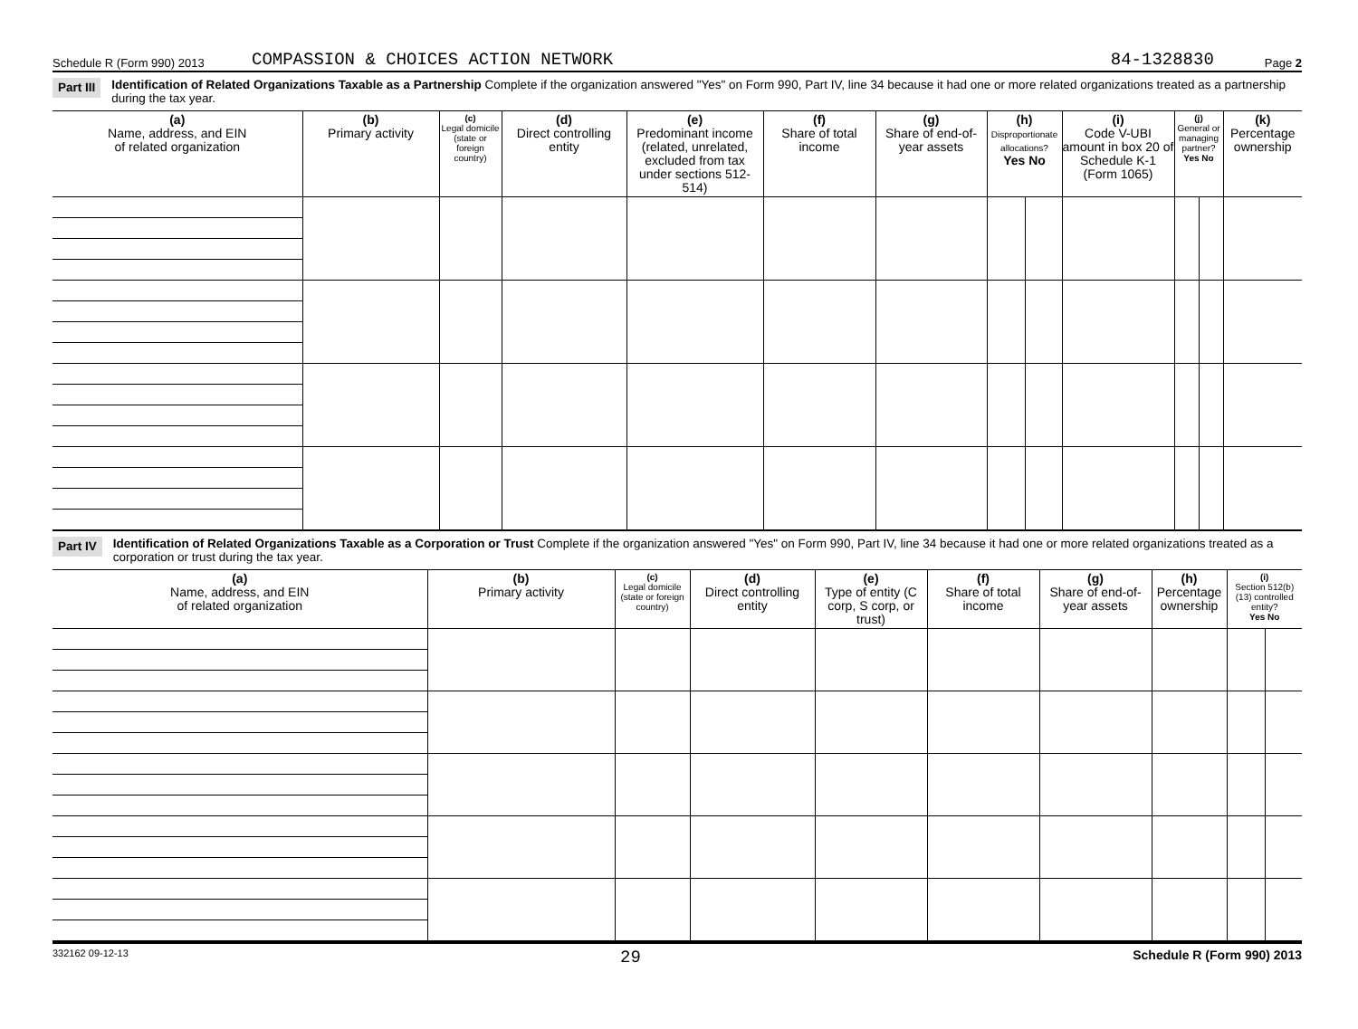Schedule R (Form 990) 2013 COMPASSION & CHOICES ACTION NETWORK 84-1328830 Page 2
Part III Identification of Related Organizations Taxable as a Partnership Complete if the organization answered "Yes" on Form 990, Part IV, line 34 because it had one or more related organizations treated as a partnership during the tax year.
| (a) Name, address, and EIN of related organization | (b) Primary activity | (c) Legal domicile (state or foreign country) | (d) Direct controlling entity | (e) Predominant income (related, unrelated, excluded from tax under sections 512-514) | (f) Share of total income | (g) Share of end-of-year assets | (h) Disproportionate allocations? Yes No | | (i) Code V-UBI amount in box 20 of Schedule K-1 (Form 1065) | (j) General or managing partner? Yes No | | (k) Percentage ownership |
| --- | --- | --- | --- | --- | --- | --- | --- | --- | --- | --- | --- | --- |
Part IV Identification of Related Organizations Taxable as a Corporation or Trust Complete if the organization answered "Yes" on Form 990, Part IV, line 34 because it had one or more related organizations treated as a corporation or trust during the tax year.
| (a) Name, address, and EIN of related organization | (b) Primary activity | (c) Legal domicile (state or foreign country) | (d) Direct controlling entity | (e) Type of entity (C corp, S corp, or trust) | (f) Share of total income | (g) Share of end-of-year assets | (h) Percentage ownership | (i) Section 512(b)(13) controlled entity? Yes No | |
| --- | --- | --- | --- | --- | --- | --- | --- | --- | --- |
332162 09-12-13 29 Schedule R (Form 990) 2013